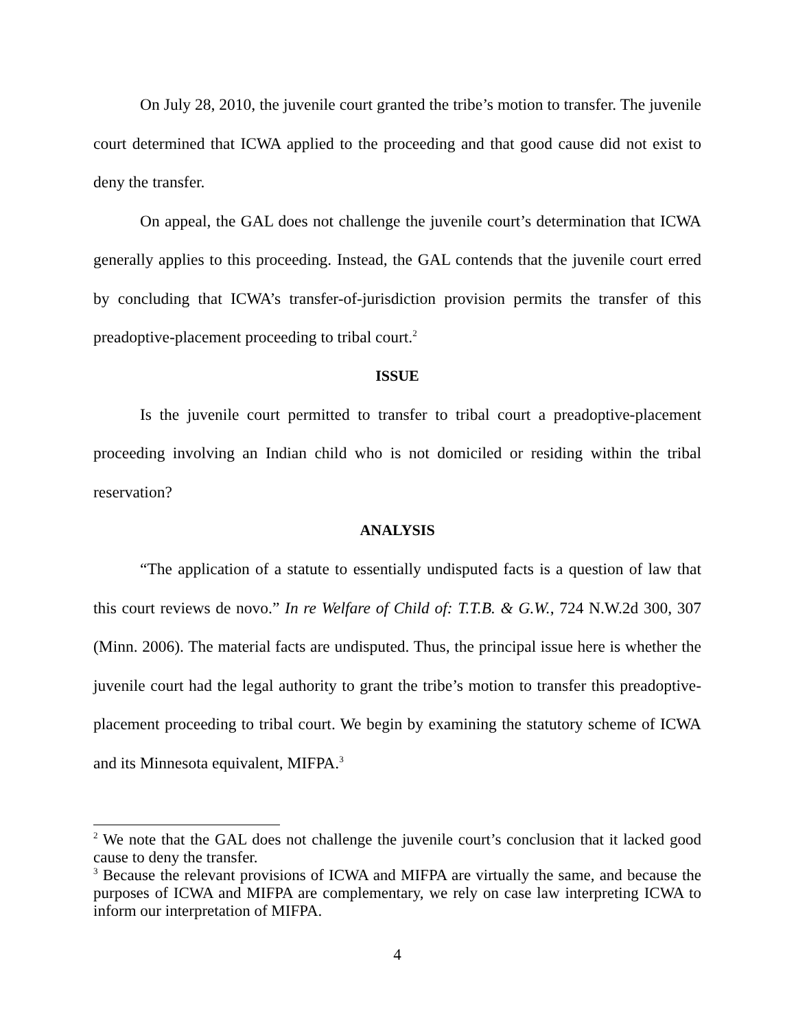On July 28, 2010, the juvenile court granted the tribe’s motion to transfer. The juvenile court determined that ICWA applied to the proceeding and that good cause did not exist to deny the transfer.
On appeal, the GAL does not challenge the juvenile court’s determination that ICWA generally applies to this proceeding. Instead, the GAL contends that the juvenile court erred by concluding that ICWA’s transfer-of-jurisdiction provision permits the transfer of this preadoptive-placement proceeding to tribal court.<sup>2</sup>
ISSUE
Is the juvenile court permitted to transfer to tribal court a preadoptive-placement proceeding involving an Indian child who is not domiciled or residing within the tribal reservation?
ANALYSIS
“The application of a statute to essentially undisputed facts is a question of law that this court reviews de novo.” In re Welfare of Child of: T.T.B. & G.W., 724 N.W.2d 300, 307 (Minn. 2006). The material facts are undisputed. Thus, the principal issue here is whether the juvenile court had the legal authority to grant the tribe’s motion to transfer this preadoptive-placement proceeding to tribal court. We begin by examining the statutory scheme of ICWA and its Minnesota equivalent, MIFPA.<sup>3</sup>
<sup>2</sup> We note that the GAL does not challenge the juvenile court’s conclusion that it lacked good cause to deny the transfer.
<sup>3</sup> Because the relevant provisions of ICWA and MIFPA are virtually the same, and because the purposes of ICWA and MIFPA are complementary, we rely on case law interpreting ICWA to inform our interpretation of MIFPA.
4